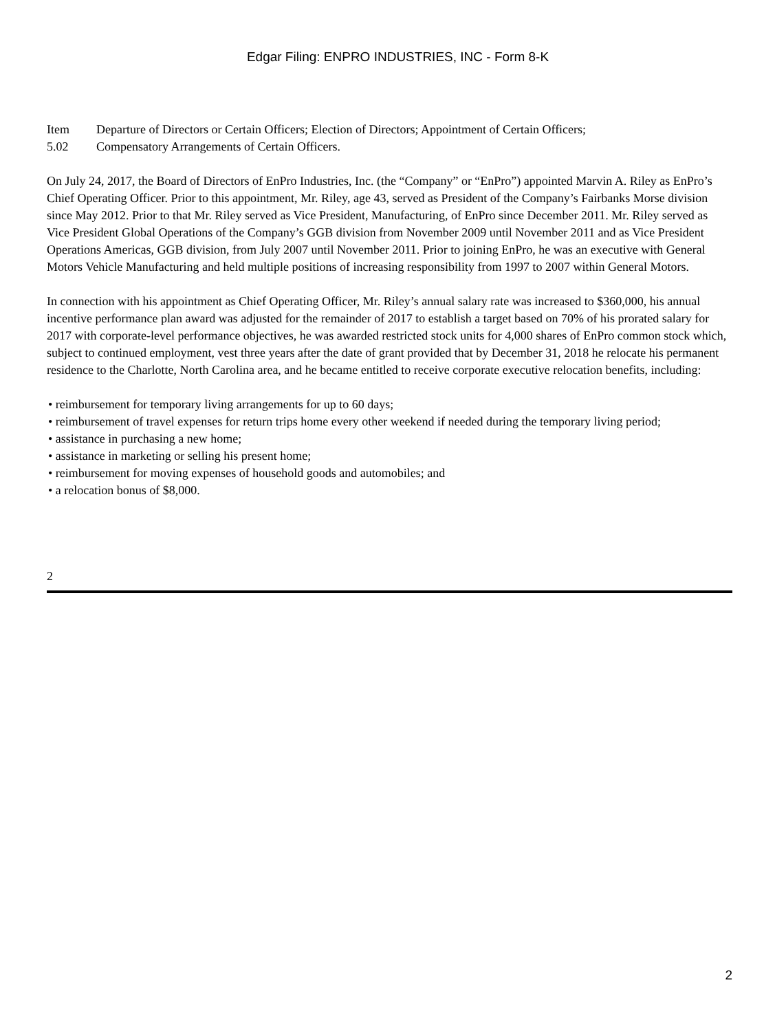Edgar Filing: ENPRO INDUSTRIES, INC - Form 8-K
Item
5.02
Departure of Directors or Certain Officers; Election of Directors; Appointment of Certain Officers;
Compensatory Arrangements of Certain Officers.
On July 24, 2017, the Board of Directors of EnPro Industries, Inc. (the “Company” or “EnPro”) appointed Marvin A. Riley as EnPro’s Chief Operating Officer. Prior to this appointment, Mr. Riley, age 43, served as President of the Company’s Fairbanks Morse division since May 2012. Prior to that Mr. Riley served as Vice President, Manufacturing, of EnPro since December 2011. Mr. Riley served as Vice President Global Operations of the Company’s GGB division from November 2009 until November 2011 and as Vice President Operations Americas, GGB division, from July 2007 until November 2011. Prior to joining EnPro, he was an executive with General Motors Vehicle Manufacturing and held multiple positions of increasing responsibility from 1997 to 2007 within General Motors.
In connection with his appointment as Chief Operating Officer, Mr. Riley’s annual salary rate was increased to $360,000, his annual incentive performance plan award was adjusted for the remainder of 2017 to establish a target based on 70% of his prorated salary for 2017 with corporate-level performance objectives, he was awarded restricted stock units for 4,000 shares of EnPro common stock which, subject to continued employment, vest three years after the date of grant provided that by December 31, 2018 he relocate his permanent residence to the Charlotte, North Carolina area, and he became entitled to receive corporate executive relocation benefits, including:
• reimbursement for temporary living arrangements for up to 60 days;
• reimbursement of travel expenses for return trips home every other weekend if needed during the temporary living period;
• assistance in purchasing a new home;
• assistance in marketing or selling his present home;
• reimbursement for moving expenses of household goods and automobiles; and
• a relocation bonus of $8,000.
2
2